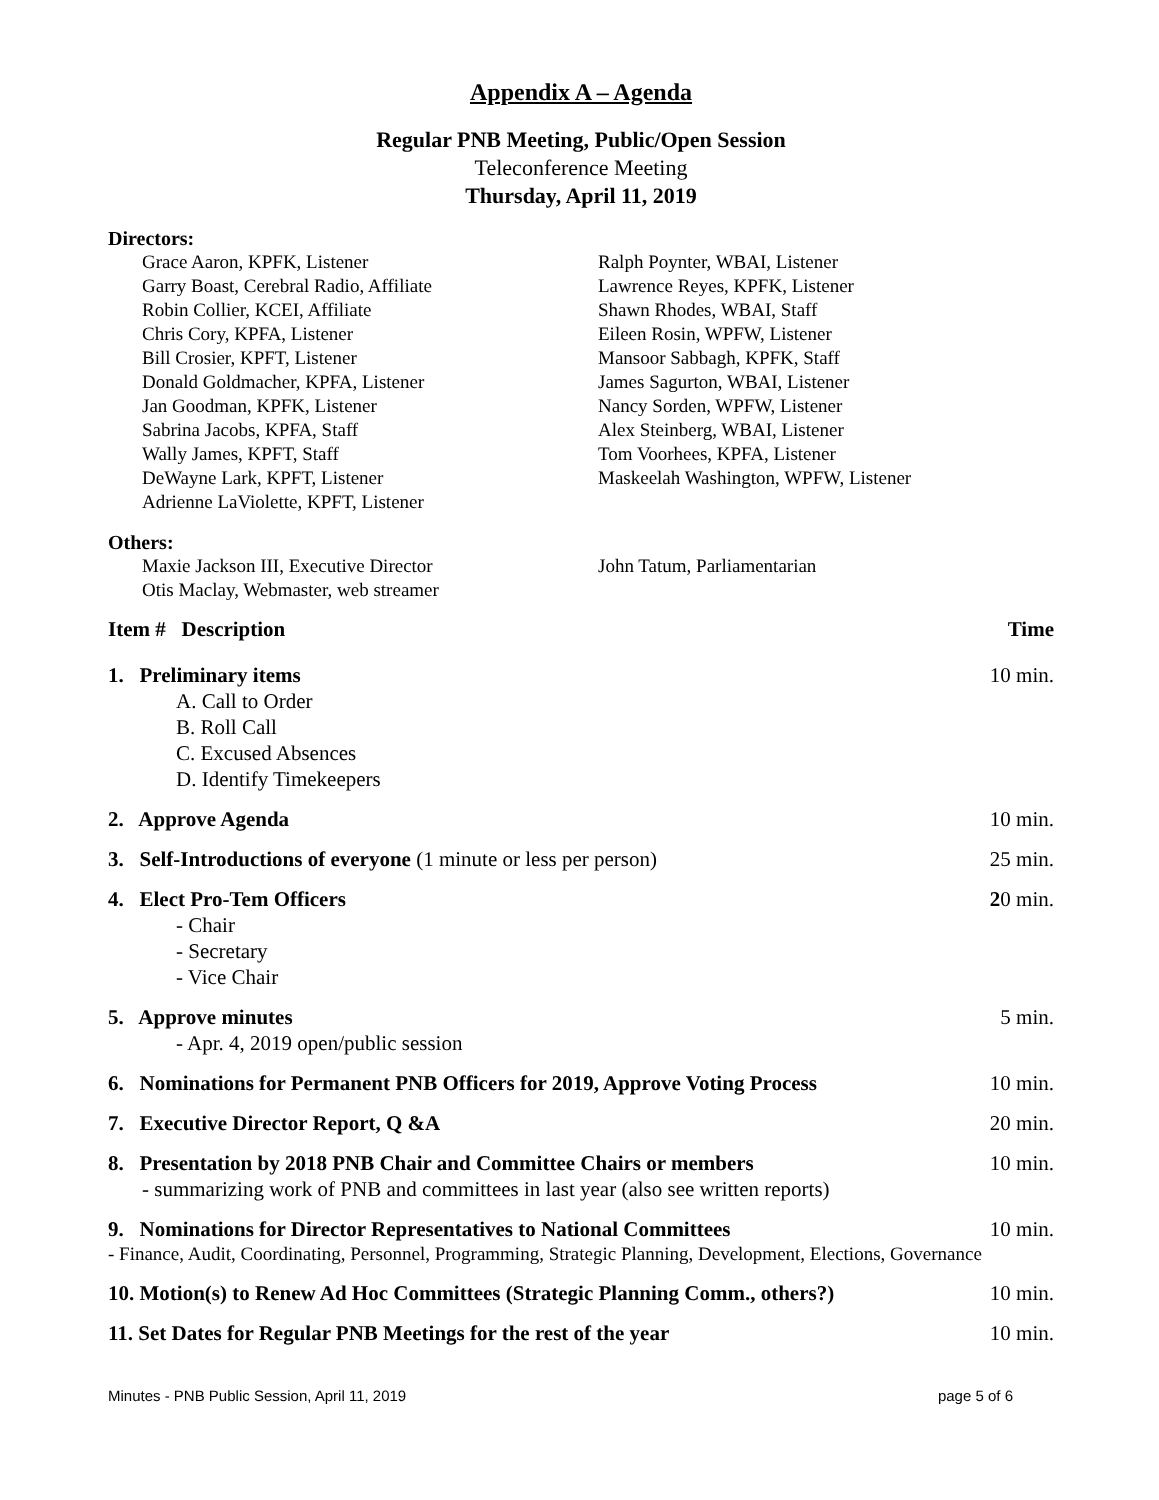Appendix A – Agenda
Regular PNB Meeting, Public/Open Session
Teleconference Meeting
Thursday, April 11, 2019
Directors:
Grace Aaron, KPFK, Listener
Garry Boast, Cerebral Radio, Affiliate
Robin Collier, KCEI, Affiliate
Chris Cory, KPFA, Listener
Bill Crosier, KPFT, Listener
Donald Goldmacher, KPFA, Listener
Jan Goodman, KPFK, Listener
Sabrina Jacobs, KPFA, Staff
Wally James, KPFT, Staff
DeWayne Lark, KPFT, Listener
Adrienne LaViolette, KPFT, Listener
Ralph Poynter, WBAI, Listener
Lawrence Reyes, KPFK, Listener
Shawn Rhodes, WBAI, Staff
Eileen Rosin, WPFW, Listener
Mansoor Sabbagh, KPFK, Staff
James Sagurton, WBAI, Listener
Nancy Sorden, WPFW, Listener
Alex Steinberg, WBAI, Listener
Tom Voorhees, KPFA, Listener
Maskeelah Washington, WPFW, Listener
Others:
Maxie Jackson III, Executive Director
Otis Maclay, Webmaster, web streamer
John Tatum, Parliamentarian
Item # Description Time
1. Preliminary items 10 min.
A. Call to Order
B. Roll Call
C. Excused Absences
D. Identify Timekeepers
2. Approve Agenda 10 min.
3. Self-Introductions of everyone (1 minute or less per person) 25 min.
4. Elect Pro-Tem Officers 20 min.
- Chair
- Secretary
- Vice Chair
5. Approve minutes 5 min.
- Apr. 4, 2019 open/public session
6. Nominations for Permanent PNB Officers for 2019, Approve Voting Process 10 min.
7. Executive Director Report, Q &A 20 min.
8. Presentation by 2018 PNB Chair and Committee Chairs or members
- summarizing work of PNB and committees in last year (also see written reports) 10 min.
9. Nominations for Director Representatives to National Committees 10 min.
- Finance, Audit, Coordinating, Personnel, Programming, Strategic Planning, Development, Elections, Governance
10. Motion(s) to Renew Ad Hoc Committees (Strategic Planning Comm., others?) 10 min.
11. Set Dates for Regular PNB Meetings for the rest of the year 10 min.
Minutes - PNB Public Session, April 11, 2019 page 5 of 6